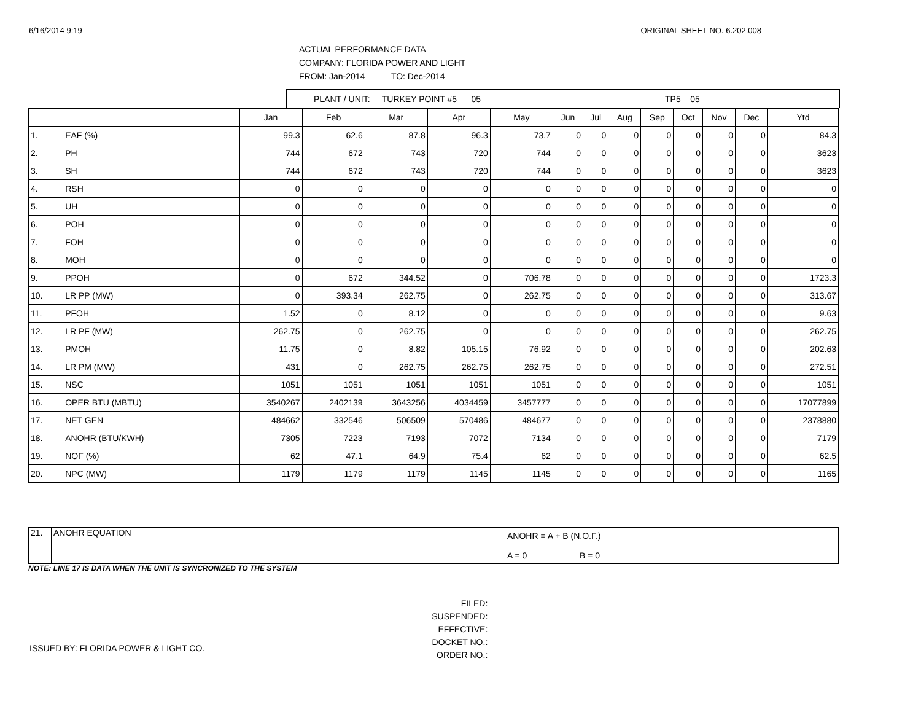6/16/2014 9:19 ORIGINAL SHEET NO. 6.202.008
ACTUAL PERFORMANCE DATA
COMPANY: FLORIDA POWER AND LIGHT
FROM: Jan-2014 TO: Dec-2014
PLANT / UNIT: TURKEY POINT #5 05 TP5 05
| | | Jan | Feb | Mar | Apr | May | Jun | Jul | Aug | Sep | Oct | Nov | Dec | Ytd |
| --- | --- | --- | --- | --- | --- | --- | --- | --- | --- | --- | --- | --- | --- | --- |
| 1. | EAF (%) | 99.3 | 62.6 | 87.8 | 96.3 | 73.7 | 0 | 0 | 0 | 0 | 0 | 0 | 0 | 84.3 |
| 2. | PH | 744 | 672 | 743 | 720 | 744 | 0 | 0 | 0 | 0 | 0 | 0 | 0 | 3623 |
| 3. | SH | 744 | 672 | 743 | 720 | 744 | 0 | 0 | 0 | 0 | 0 | 0 | 0 | 3623 |
| 4. | RSH | 0 | 0 | 0 | 0 | 0 | 0 | 0 | 0 | 0 | 0 | 0 | 0 | 0 |
| 5. | UH | 0 | 0 | 0 | 0 | 0 | 0 | 0 | 0 | 0 | 0 | 0 | 0 | 0 |
| 6. | POH | 0 | 0 | 0 | 0 | 0 | 0 | 0 | 0 | 0 | 0 | 0 | 0 | 0 |
| 7. | FOH | 0 | 0 | 0 | 0 | 0 | 0 | 0 | 0 | 0 | 0 | 0 | 0 | 0 |
| 8. | MOH | 0 | 0 | 0 | 0 | 0 | 0 | 0 | 0 | 0 | 0 | 0 | 0 | 0 |
| 9. | PPOH | 0 | 672 | 344.52 | 0 | 706.78 | 0 | 0 | 0 | 0 | 0 | 0 | 0 | 1723.3 |
| 10. | LR PP (MW) | 0 | 393.34 | 262.75 | 0 | 262.75 | 0 | 0 | 0 | 0 | 0 | 0 | 0 | 313.67 |
| 11. | PFOH | 1.52 | 0 | 8.12 | 0 | 0 | 0 | 0 | 0 | 0 | 0 | 0 | 0 | 9.63 |
| 12. | LR PF (MW) | 262.75 | 0 | 262.75 | 0 | 0 | 0 | 0 | 0 | 0 | 0 | 0 | 0 | 262.75 |
| 13. | PMOH | 11.75 | 0 | 8.82 | 105.15 | 76.92 | 0 | 0 | 0 | 0 | 0 | 0 | 0 | 202.63 |
| 14. | LR PM (MW) | 431 | 0 | 262.75 | 262.75 | 262.75 | 0 | 0 | 0 | 0 | 0 | 0 | 0 | 272.51 |
| 15. | NSC | 1051 | 1051 | 1051 | 1051 | 1051 | 0 | 0 | 0 | 0 | 0 | 0 | 0 | 1051 |
| 16. | OPER BTU (MBTU) | 3540267 | 2402139 | 3643256 | 4034459 | 3457777 | 0 | 0 | 0 | 0 | 0 | 0 | 0 | 17077899 |
| 17. | NET GEN | 484662 | 332546 | 506509 | 570486 | 484677 | 0 | 0 | 0 | 0 | 0 | 0 | 0 | 2378880 |
| 18. | ANOHR (BTU/KWH) | 7305 | 7223 | 7193 | 7072 | 7134 | 0 | 0 | 0 | 0 | 0 | 0 | 0 | 7179 |
| 19. | NOF (%) | 62 | 47.1 | 64.9 | 75.4 | 62 | 0 | 0 | 0 | 0 | 0 | 0 | 0 | 62.5 |
| 20. | NPC (MW) | 1179 | 1179 | 1179 | 1145 | 1145 | 0 | 0 | 0 | 0 | 0 | 0 | 0 | 1165 |
| 21. | ANOHR EQUATION | ANOHR = A + B (N.O.F.) A = 0 B = 0 |
NOTE: LINE 17 IS DATA WHEN THE UNIT IS SYNCRONIZED TO THE SYSTEM
ISSUED BY: FLORIDA POWER & LIGHT CO.
FILED:
SUSPENDED:
EFFECTIVE:
DOCKET NO.:
ORDER NO.: